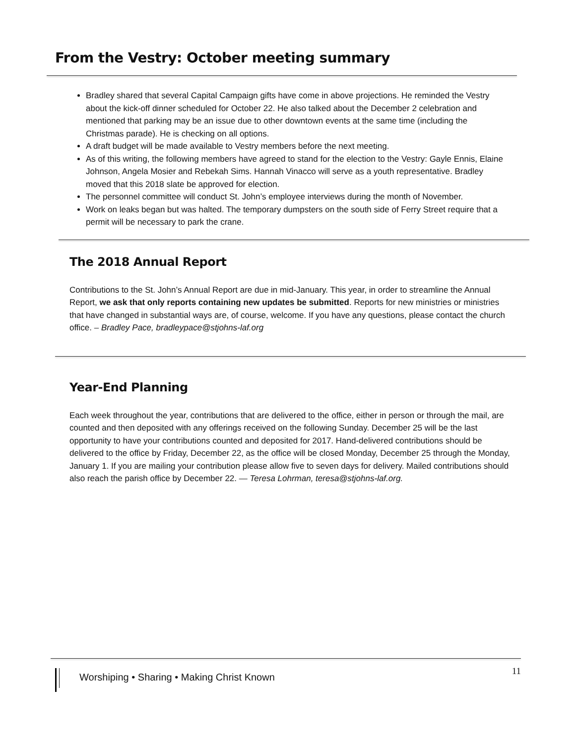From the Vestry: October meeting summary
Bradley shared that several Capital Campaign gifts have come in above projections. He reminded the Vestry about the kick-off dinner scheduled for October 22. He also talked about the December 2 celebration and mentioned that parking may be an issue due to other downtown events at the same time (including the Christmas parade). He is checking on all options.
A draft budget will be made available to Vestry members before the next meeting.
As of this writing, the following members have agreed to stand for the election to the Vestry: Gayle Ennis, Elaine Johnson, Angela Mosier and Rebekah Sims. Hannah Vinacco will serve as a youth representative. Bradley moved that this 2018 slate be approved for election.
The personnel committee will conduct St. John’s employee interviews during the month of November.
Work on leaks began but was halted. The temporary dumpsters on the south side of Ferry Street require that a permit will be necessary to park the crane.
The 2018 Annual Report
Contributions to the St. John’s Annual Report are due in mid-January. This year, in order to streamline the Annual Report, we ask that only reports containing new updates be submitted. Reports for new ministries or ministries that have changed in substantial ways are, of course, welcome. If you have any questions, please contact the church office. – Bradley Pace, bradleypace@stjohns-laf.org
Year-End Planning
Each week throughout the year, contributions that are delivered to the office, either in person or through the mail, are counted and then deposited with any offerings received on the following Sunday. December 25 will be the last opportunity to have your contributions counted and deposited for 2017. Hand-delivered contributions should be delivered to the office by Friday, December 22, as the office will be closed Monday, December 25 through the Monday, January 1. If you are mailing your contribution please allow five to seven days for delivery. Mailed contributions should also reach the parish office by December 22. — Teresa Lohrman, teresa@stjohns-laf.org.
Worshiping • Sharing • Making Christ Known 11